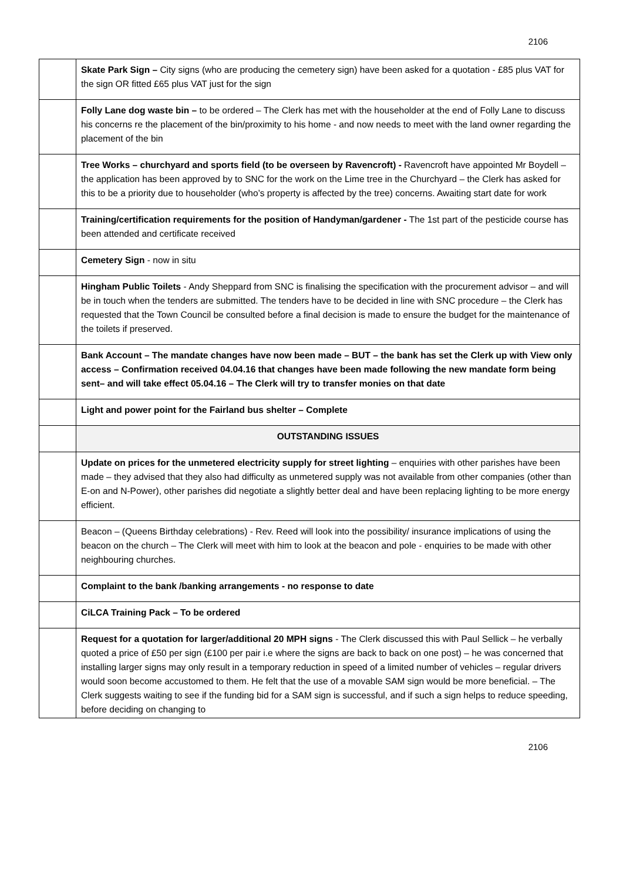2106
| | Skate Park Sign – City signs (who are producing the cemetery sign) have been asked for a quotation - £85 plus VAT for the sign OR fitted £65 plus VAT just for the sign |
| | Folly Lane dog waste bin – to be ordered – The Clerk has met with the householder at the end of Folly Lane to discuss his concerns re the placement of the bin/proximity to his home - and now needs to meet with the land owner regarding the placement of the bin |
| | Tree Works – churchyard and sports field (to be overseen by Ravencroft) - Ravencroft have appointed Mr Boydell – the application has been approved by to SNC for the work on the Lime tree in the Churchyard – the Clerk has asked for this to be a priority due to householder (who’s property is affected by the tree) concerns. Awaiting start date for work |
| | Training/certification requirements for the position of Handyman/gardener - The 1st part of the pesticide course has been attended and certificate received |
| | Cemetery Sign - now in situ |
| | Hingham Public Toilets - Andy Sheppard from SNC is finalising the specification with the procurement advisor – and will be in touch when the tenders are submitted. The tenders have to be decided in line with SNC procedure – the Clerk has requested that the Town Council be consulted before a final decision is made to ensure the budget for the maintenance of the toilets if preserved. |
| | Bank Account – The mandate changes have now been made – BUT – the bank has set the Clerk up with View only access – Confirmation received 04.04.16 that changes have been made following the new mandate form being sent– and will take effect 05.04.16 – The Clerk will try to transfer monies on that date |
| | Light and power point for the Fairland bus shelter – Complete |
| | OUTSTANDING ISSUES |
| | Update on prices for the unmetered electricity supply for street lighting – enquiries with other parishes have been made – they advised that they also had difficulty as unmetered supply was not available from other companies (other than E-on and N-Power), other parishes did negotiate a slightly better deal and have been replacing lighting to be more energy efficient. |
| | Beacon – (Queens Birthday celebrations) - Rev. Reed will look into the possibility/ insurance implications of using the beacon on the church – The Clerk will meet with him to look at the beacon and pole - enquiries to be made with other neighbouring churches. |
| | Complaint to the bank /banking arrangements - no response to date |
| | CiLCA Training Pack – To be ordered |
| | Request for a quotation for larger/additional 20 MPH signs - The Clerk discussed this with Paul Sellick – he verbally quoted a price of £50 per sign (£100 per pair i.e where the signs are back to back on one post) – he was concerned that installing larger signs may only result in a temporary reduction in speed of a limited number of vehicles – regular drivers would soon become accustomed to them. He felt that the use of a movable SAM sign would be more beneficial. – The Clerk suggests waiting to see if the funding bid for a SAM sign is successful, and if such a sign helps to reduce speeding, before deciding on changing to |
2106